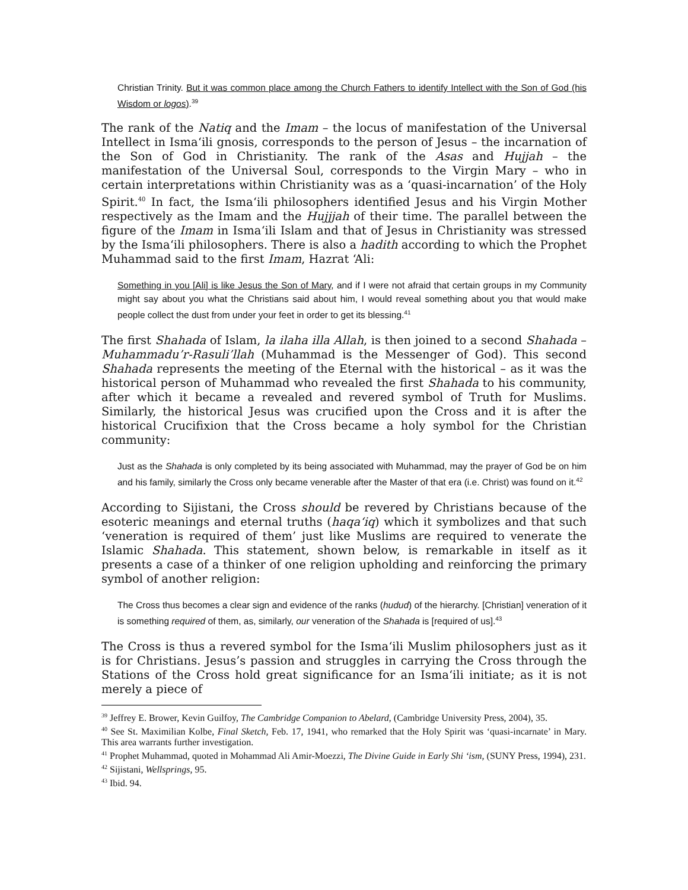Christian Trinity. But it was common place among the Church Fathers to identify Intellect with the Son of God (his Wisdom or logos).<sup>39</sup>
The rank of the Natiq and the Imam – the locus of manifestation of the Universal Intellect in Isma‘ili gnosis, corresponds to the person of Jesus – the incarnation of the Son of God in Christianity. The rank of the Asas and Hujjah – the manifestation of the Universal Soul, corresponds to the Virgin Mary – who in certain interpretations within Christianity was as a ‘quasi-incarnation’ of the Holy Spirit.<sup>40</sup> In fact, the Isma‘ili philosophers identified Jesus and his Virgin Mother respectively as the Imam and the Hujjjah of their time. The parallel between the figure of the Imam in Isma‘ili Islam and that of Jesus in Christianity was stressed by the Isma‘ili philosophers. There is also a hadith according to which the Prophet Muhammad said to the first Imam, Hazrat ‘Ali:
Something in you [Ali] is like Jesus the Son of Mary, and if I were not afraid that certain groups in my Community might say about you what the Christians said about him, I would reveal something about you that would make people collect the dust from under your feet in order to get its blessing.<sup>41</sup>
The first Shahada of Islam, la ilaha illa Allah, is then joined to a second Shahada – Muhammadu’r-Rasuli’llah (Muhammad is the Messenger of God). This second Shahada represents the meeting of the Eternal with the historical – as it was the historical person of Muhammad who revealed the first Shahada to his community, after which it became a revealed and revered symbol of Truth for Muslims. Similarly, the historical Jesus was crucified upon the Cross and it is after the historical Crucifixion that the Cross became a holy symbol for the Christian community:
Just as the Shahada is only completed by its being associated with Muhammad, may the prayer of God be on him and his family, similarly the Cross only became venerable after the Master of that era (i.e. Christ) was found on it.<sup>42</sup>
According to Sijistani, the Cross should be revered by Christians because of the esoteric meanings and eternal truths (haqa‘iq) which it symbolizes and that such ‘veneration is required of them’ just like Muslims are required to venerate the Islamic Shahada. This statement, shown below, is remarkable in itself as it presents a case of a thinker of one religion upholding and reinforcing the primary symbol of another religion:
The Cross thus becomes a clear sign and evidence of the ranks (hudud) of the hierarchy. [Christian] veneration of it is something required of them, as, similarly, our veneration of the Shahada is [required of us].<sup>43</sup>
The Cross is thus a revered symbol for the Isma‘ili Muslim philosophers just as it is for Christians. Jesus’s passion and struggles in carrying the Cross through the Stations of the Cross hold great significance for an Isma‘ili initiate; as it is not merely a piece of
<sup>39</sup> Jeffrey E. Brower, Kevin Guilfoy, The Cambridge Companion to Abelard, (Cambridge University Press, 2004), 35.
<sup>40</sup> See St. Maximilian Kolbe, Final Sketch, Feb. 17, 1941, who remarked that the Holy Spirit was ‘quasi-incarnate’ in Mary. This area warrants further investigation.
<sup>41</sup> Prophet Muhammad, quoted in Mohammad Ali Amir-Moezzi, The Divine Guide in Early Shi ‘ism, (SUNY Press, 1994), 231.
<sup>42</sup> Sijistani, Wellsprings, 95.
<sup>43</sup> Ibid. 94.